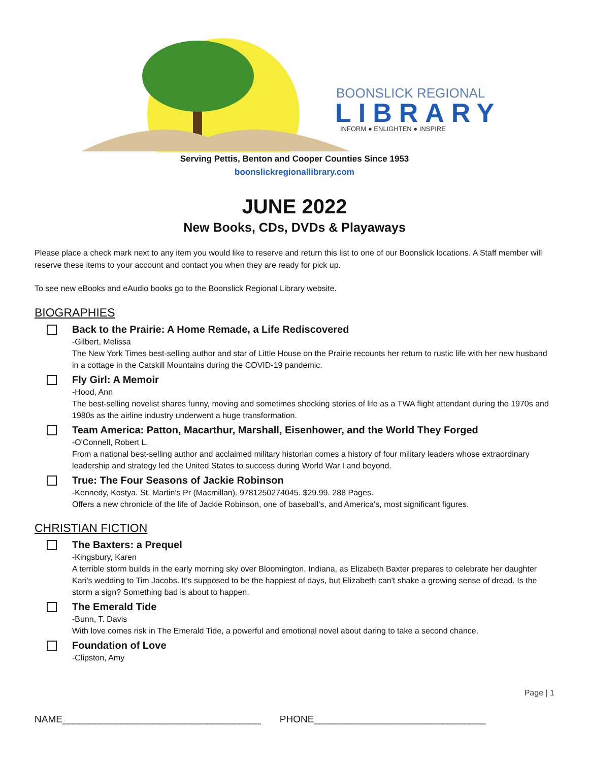BOONSLICK REGIONAL
LIBRARY
INFORM ● ENLIGHTEN ● INSPIRE
Serving Pettis, Benton and Cooper Counties Since 1953
boonslickregionallibrary.com
JUNE 2022
New Books, CDs, DVDs & Playaways
Please place a check mark next to any item you would like to reserve and return this list to one of our Boonslick locations. A Staff member will reserve these items to your account and contact you when they are ready for pick up.
To see new eBooks and eAudio books go to the Boonslick Regional Library website.
BIOGRAPHIES
Back to the Prairie: A Home Remade, a Life Rediscovered
-Gilbert, Melissa
The New York Times best-selling author and star of Little House on the Prairie recounts her return to rustic life with her new husband in a cottage in the Catskill Mountains during the COVID-19 pandemic.
Fly Girl: A Memoir
-Hood, Ann
The best-selling novelist shares funny, moving and sometimes shocking stories of life as a TWA flight attendant during the 1970s and 1980s as the airline industry underwent a huge transformation.
Team America: Patton, Macarthur, Marshall, Eisenhower, and the World They Forged
-O'Connell, Robert L.
From a national best-selling author and acclaimed military historian comes a history of four military leaders whose extraordinary leadership and strategy led the United States to success during World War I and beyond.
True: The Four Seasons of Jackie Robinson
-Kennedy, Kostya. St. Martin's Pr (Macmillan). 9781250274045. $29.99. 288 Pages.
Offers a new chronicle of the life of Jackie Robinson, one of baseball's, and America's, most significant figures.
CHRISTIAN FICTION
The Baxters: a Prequel
-Kingsbury, Karen
A terrible storm builds in the early morning sky over Bloomington, Indiana, as Elizabeth Baxter prepares to celebrate her daughter Kari's wedding to Tim Jacobs. It's supposed to be the happiest of days, but Elizabeth can't shake a growing sense of dread. Is the storm a sign? Something bad is about to happen.
The Emerald Tide
-Bunn, T. Davis
With love comes risk in The Emerald Tide, a powerful and emotional novel about daring to take a second chance.
Foundation of Love
-Clipston, Amy
Page | 1
NAME_____________________________________ PHONE________________________________